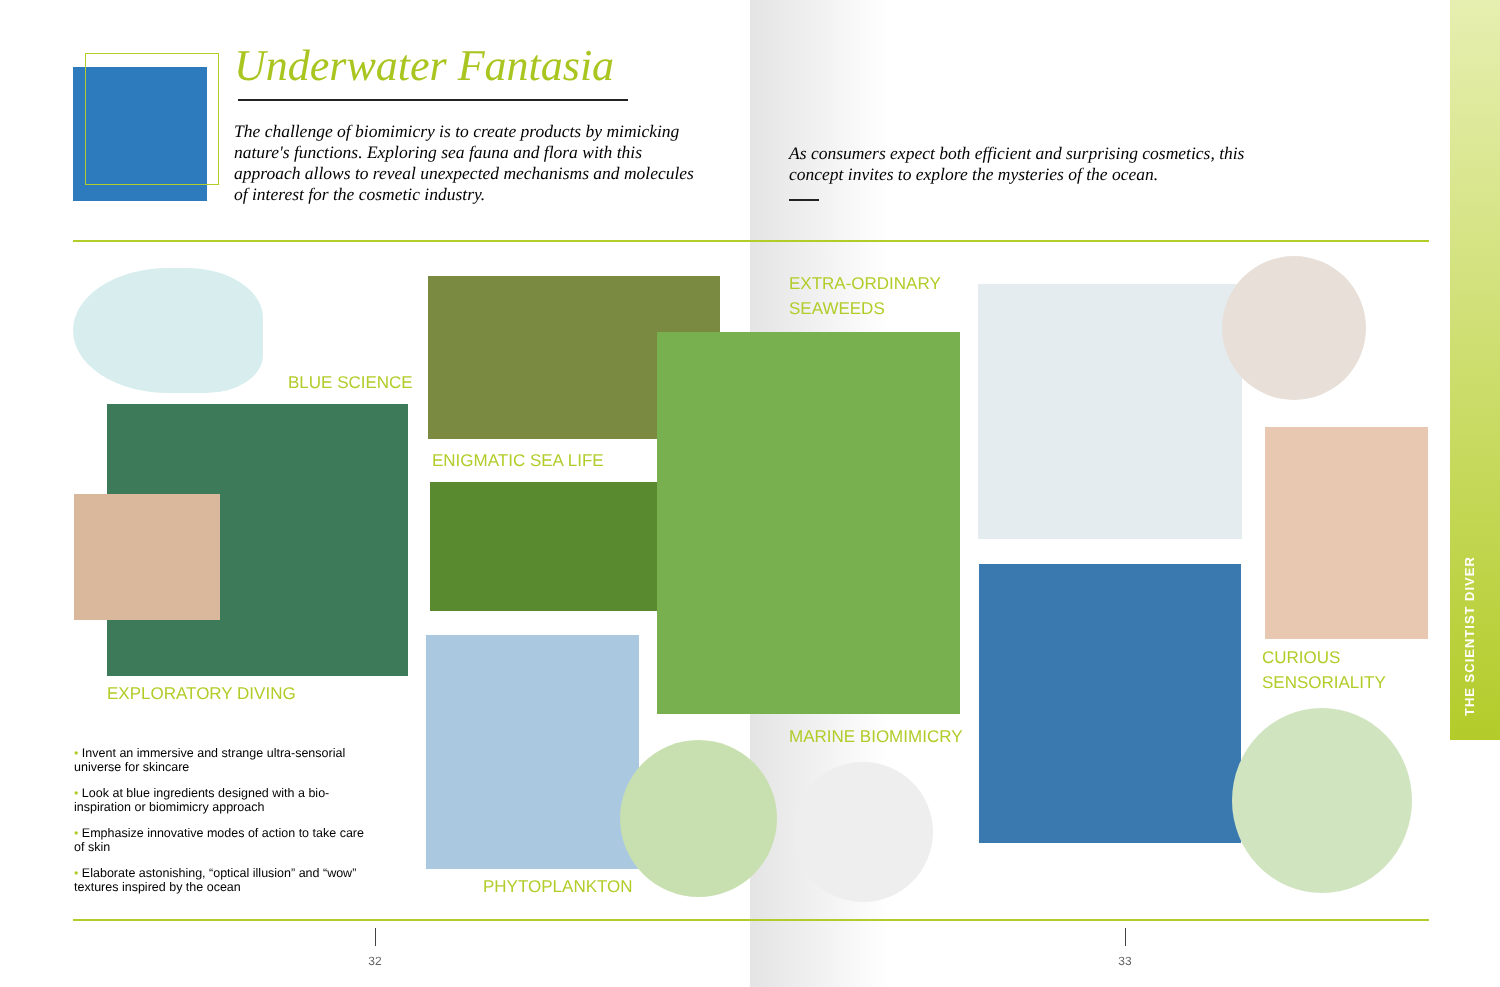THE SCIENTIST DIVER
Underwater Fantasia
The challenge of biomimicry is to create products by mimicking nature's functions. Exploring sea fauna and flora with this approach allows to reveal unexpected mechanisms and molecules of interest for the cosmetic industry.
As consumers expect both efficient and surprising cosmetics, this concept invites to explore the mysteries of the ocean.
BLUE SCIENCE
ENIGMATIC SEA LIFE
EXTRA-ORDINARY
SEAWEEDS
EXPLORATORY DIVING
MARINE BIOMIMICRY
CURIOUS
SENSORIALITY
PHYTOPLANKTON
• Invent an immersive and strange ultra-sensorial universe for skincare
• Look at blue ingredients designed with a bio-inspiration or biomimicry approach
• Emphasize innovative modes of action to take care of skin
• Elaborate astonishing, “optical illusion” and “wow” textures inspired by the ocean
32 33